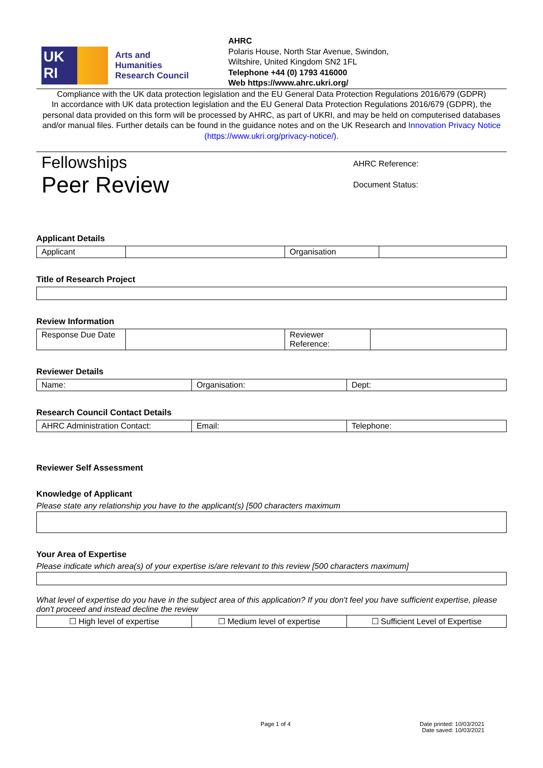UK
RI
Arts and
Humanities
Research Council
AHRC
Polaris House, North Star Avenue, Swindon,
Wiltshire, United Kingdom SN2 1FL
Telephone +44 (0) 1793 416000
Web https://www.ahrc.ukri.org/
Compliance with the UK data protection legislation and the EU General Data Protection Regulations 2016/679 (GDPR)
In accordance with UK data protection legislation and the EU General Data Protection Regulations 2016/679 (GDPR), the personal data provided on this form will be processed by AHRC, as part of UKRI, and may be held on computerised databases and/or manual files. Further details can be found in the guidance notes and on the UK Research and Innovation Privacy Notice (https://www.ukri.org/privacy-notice/).
Fellowships
Peer Review
AHRC Reference:
Document Status:
Applicant Details
| Applicant | | Organisation | |
Title of Research Project
Review Information
| Response Due Date | | Reviewer Reference: | |
Reviewer Details
| Name: | Organisation: | Dept: |
Research Council Contact Details
| AHRC Administration Contact: | Email: | Telephone: |
Reviewer Self Assessment
Knowledge of Applicant
Please state any relationship you have to the applicant(s) [500 characters maximum
Your Area of Expertise
Please indicate which area(s) of your expertise is/are relevant to this review [500 characters maximum]
What level of expertise do you have in the subject area of this application? If you don't feel you have sufficient expertise, please don't proceed and instead decline the review
| ☐ High level of expertise | ☐ Medium level of expertise | ☐ Sufficient Level of Expertise |
Page 1 of 4
Date printed: 10/03/2021
Date saved: 10/03/2021